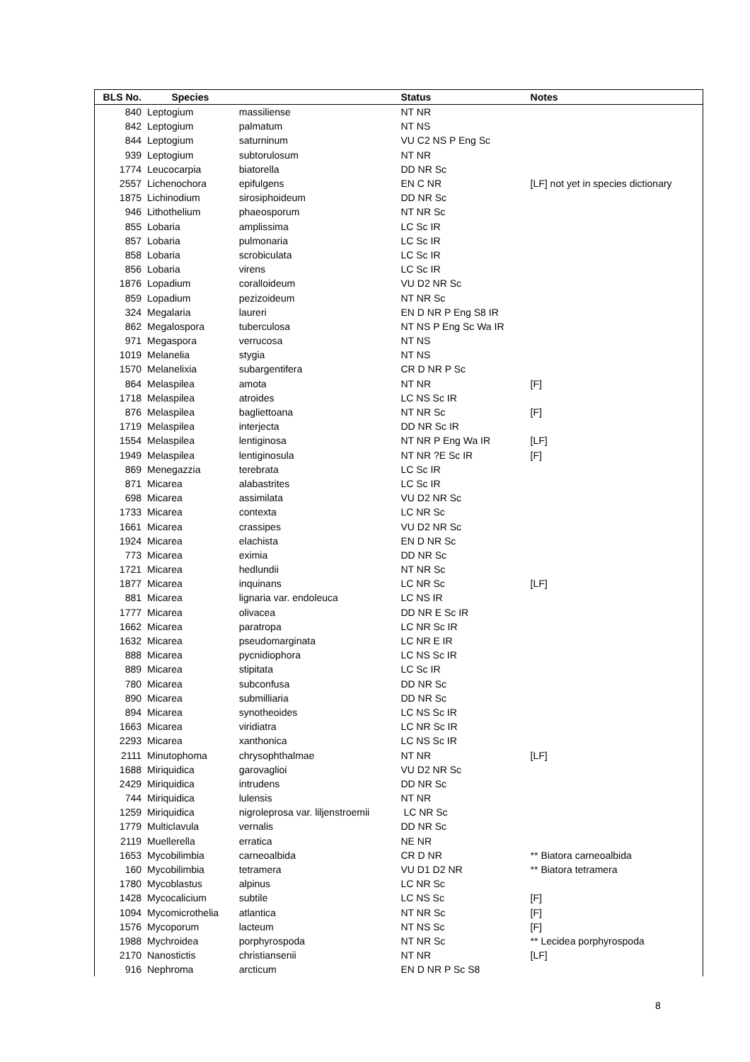| BLS No. | Species | | Status | Notes |
| --- | --- | --- | --- | --- |
| 840 | Leptogium | massiliense | NT NR | |
| 842 | Leptogium | palmatum | NT NS | |
| 844 | Leptogium | saturninum | VU C2 NS P Eng Sc | |
| 939 | Leptogium | subtorulosum | NT NR | |
| 1774 | Leucocarpia | biatorella | DD NR Sc | |
| 2557 | Lichenochora | epifulgens | EN C NR | [LF] not yet in species dictionary |
| 1875 | Lichinodium | sirosiphoideum | DD NR Sc | |
| 946 | Lithothelium | phaeosporum | NT NR Sc | |
| 855 | Lobaria | amplissima | LC Sc IR | |
| 857 | Lobaria | pulmonaria | LC Sc IR | |
| 858 | Lobaria | scrobiculata | LC Sc IR | |
| 856 | Lobaria | virens | LC Sc IR | |
| 1876 | Lopadium | coralloideum | VU D2 NR Sc | |
| 859 | Lopadium | pezizoideum | NT NR Sc | |
| 324 | Megalaria | laureri | EN D NR P Eng S8 IR | |
| 862 | Megalospora | tuberculosa | NT NS P Eng Sc Wa IR | |
| 971 | Megaspora | verrucosa | NT NS | |
| 1019 | Melanelia | stygia | NT NS | |
| 1570 | Melanelixia | subargentifera | CR D NR P Sc | |
| 864 | Melaspilea | amota | NT NR | [F] |
| 1718 | Melaspilea | atroides | LC NS Sc IR | |
| 876 | Melaspilea | bagliettoana | NT NR Sc | [F] |
| 1719 | Melaspilea | interjecta | DD NR Sc IR | |
| 1554 | Melaspilea | lentiginosa | NT NR P Eng Wa IR | [LF] |
| 1949 | Melaspilea | lentiginosula | NT NR ?E Sc IR | [F] |
| 869 | Menegazzia | terebrata | LC Sc IR | |
| 871 | Micarea | alabastrites | LC Sc IR | |
| 698 | Micarea | assimilata | VU D2 NR Sc | |
| 1733 | Micarea | contexta | LC NR Sc | |
| 1661 | Micarea | crassipes | VU D2 NR Sc | |
| 1924 | Micarea | elachista | EN D NR Sc | |
| 773 | Micarea | eximia | DD NR Sc | |
| 1721 | Micarea | hedlundii | NT NR Sc | |
| 1877 | Micarea | inquinans | LC NR Sc | [LF] |
| 881 | Micarea | lignaria var. endoleuca | LC NS IR | |
| 1777 | Micarea | olivacea | DD NR E Sc IR | |
| 1662 | Micarea | paratropa | LC NR Sc IR | |
| 1632 | Micarea | pseudomarginata | LC NR E IR | |
| 888 | Micarea | pycnidiophora | LC NS Sc IR | |
| 889 | Micarea | stipitata | LC Sc IR | |
| 780 | Micarea | subconfusa | DD NR Sc | |
| 890 | Micarea | submilliaria | DD NR Sc | |
| 894 | Micarea | synotheoides | LC NS Sc IR | |
| 1663 | Micarea | viridiatra | LC NR Sc IR | |
| 2293 | Micarea | xanthonica | LC NS Sc IR | |
| 2111 | Minutophoma | chrysophthalmae | NT NR | [LF] |
| 1688 | Miriquidica | garovaglioi | VU D2 NR Sc | |
| 2429 | Miriquidica | intrudens | DD NR Sc | |
| 744 | Miriquidica | lulensis | NT NR | |
| 1259 | Miriquidica | nigroleprosa var. liljenstroemii | LC NR Sc | |
| 1779 | Multiclavula | vernalis | DD NR Sc | |
| 2119 | Muellerella | erratica | NE NR | |
| 1653 | Mycobilimbia | carneoalbida | CR D NR | ** Biatora carneoalbida |
| 160 | Mycobilimbia | tetramera | VU D1 D2 NR | ** Biatora tetramera |
| 1780 | Mycoblastus | alpinus | LC NR Sc | |
| 1428 | Mycocalicium | subtile | LC NS Sc | [F] |
| 1094 | Mycomicrothelia | atlantica | NT NR Sc | [F] |
| 1576 | Mycoporum | lacteum | NT NS Sc | [F] |
| 1988 | Mychroidea | porphyrospoda | NT NR Sc | ** Lecidea porphyrospoda |
| 2170 | Nanostictis | christiansenii | NT NR | [LF] |
| 916 | Nephroma | arcticum | EN D NR P Sc S8 | |
8